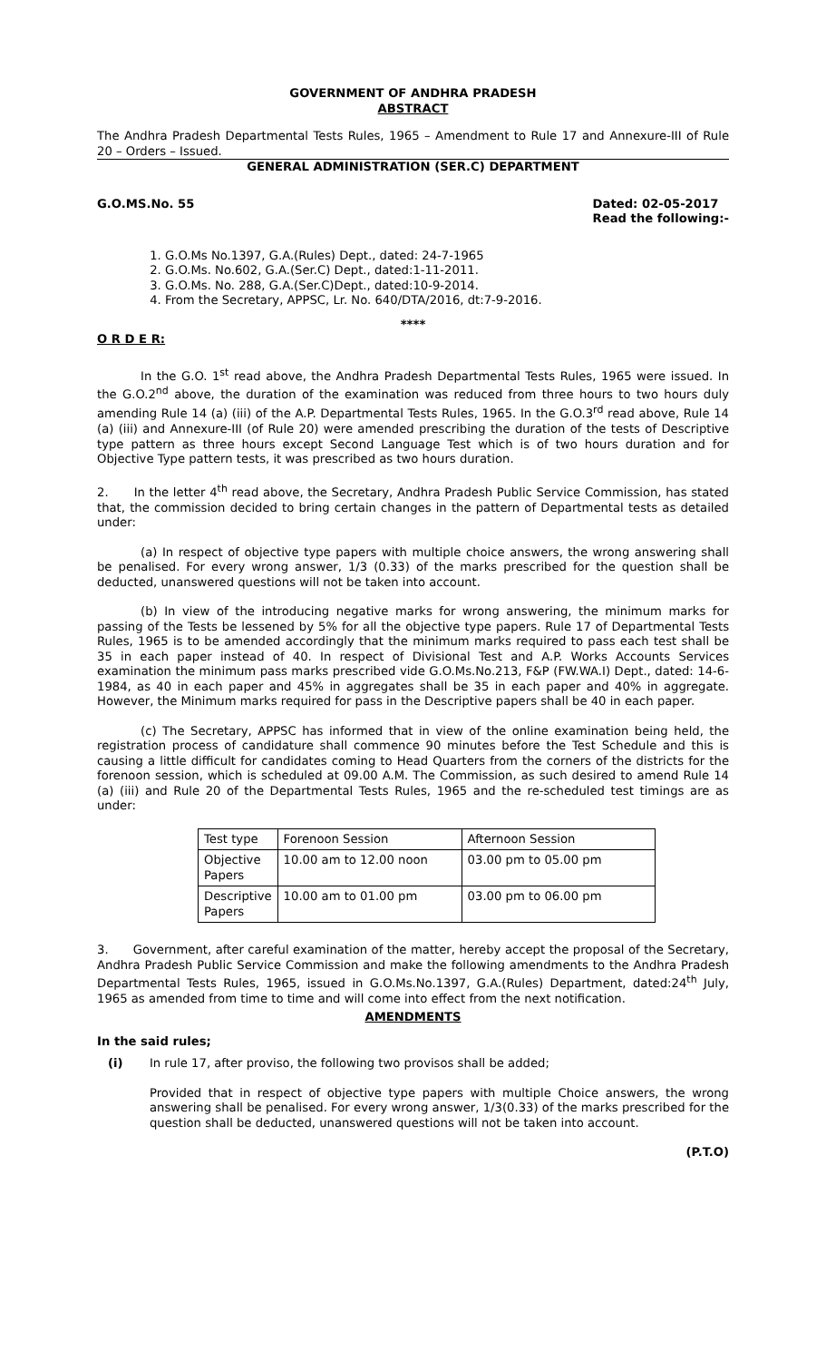GOVERNMENT OF ANDHRA PRADESH
ABSTRACT
The Andhra Pradesh Departmental Tests Rules, 1965 – Amendment to Rule 17 and Annexure-III of Rule 20 – Orders – Issued.
GENERAL ADMINISTRATION (SER.C) DEPARTMENT
G.O.MS.No. 55 Dated: 02-05-2017
Read the following:-
1. G.O.Ms No.1397, G.A.(Rules) Dept., dated: 24-7-1965
2. G.O.Ms. No.602, G.A.(Ser.C) Dept., dated:1-11-2011.
3. G.O.Ms. No. 288, G.A.(Ser.C)Dept., dated:10-9-2014.
4. From the Secretary, APPSC, Lr. No. 640/DTA/2016, dt:7-9-2016.
****
O R D E R:
In the G.O. 1<sup>st</sup> read above, the Andhra Pradesh Departmental Tests Rules, 1965 were issued. In the G.O.2<sup>nd</sup> above, the duration of the examination was reduced from three hours to two hours duly amending Rule 14 (a) (iii) of the A.P. Departmental Tests Rules, 1965. In the G.O.3<sup>rd</sup> read above, Rule 14 (a) (iii) and Annexure-III (of Rule 20) were amended prescribing the duration of the tests of Descriptive type pattern as three hours except Second Language Test which is of two hours duration and for Objective Type pattern tests, it was prescribed as two hours duration.
2. In the letter 4<sup>th</sup> read above, the Secretary, Andhra Pradesh Public Service Commission, has stated that, the commission decided to bring certain changes in the pattern of Departmental tests as detailed under:
(a) In respect of objective type papers with multiple choice answers, the wrong answering shall be penalised. For every wrong answer, 1/3 (0.33) of the marks prescribed for the question shall be deducted, unanswered questions will not be taken into account.
(b) In view of the introducing negative marks for wrong answering, the minimum marks for passing of the Tests be lessened by 5% for all the objective type papers. Rule 17 of Departmental Tests Rules, 1965 is to be amended accordingly that the minimum marks required to pass each test shall be 35 in each paper instead of 40. In respect of Divisional Test and A.P. Works Accounts Services examination the minimum pass marks prescribed vide G.O.Ms.No.213, F&P (FW.WA.I) Dept., dated: 14-6-1984, as 40 in each paper and 45% in aggregates shall be 35 in each paper and 40% in aggregate. However, the Minimum marks required for pass in the Descriptive papers shall be 40 in each paper.
(c) The Secretary, APPSC has informed that in view of the online examination being held, the registration process of candidature shall commence 90 minutes before the Test Schedule and this is causing a little difficult for candidates coming to Head Quarters from the corners of the districts for the forenoon session, which is scheduled at 09.00 A.M. The Commission, as such desired to amend Rule 14 (a) (iii) and Rule 20 of the Departmental Tests Rules, 1965 and the re-scheduled test timings are as under:
| Test type | Forenoon Session | Afternoon Session |
| Objective Papers | 10.00 am to 12.00 noon | 03.00 pm to 05.00 pm |
| Descriptive Papers | 10.00 am to 01.00 pm | 03.00 pm to 06.00 pm |
3. Government, after careful examination of the matter, hereby accept the proposal of the Secretary, Andhra Pradesh Public Service Commission and make the following amendments to the Andhra Pradesh Departmental Tests Rules, 1965, issued in G.O.Ms.No.1397, G.A.(Rules) Department, dated:24<sup>th</sup> July, 1965 as amended from time to time and will come into effect from the next notification.
AMENDMENTS
In the said rules;
(i) In rule 17, after proviso, the following two provisos shall be added;
Provided that in respect of objective type papers with multiple Choice answers, the wrong answering shall be penalised. For every wrong answer, 1/3(0.33) of the marks prescribed for the question shall be deducted, unanswered questions will not be taken into account.
(P.T.O)